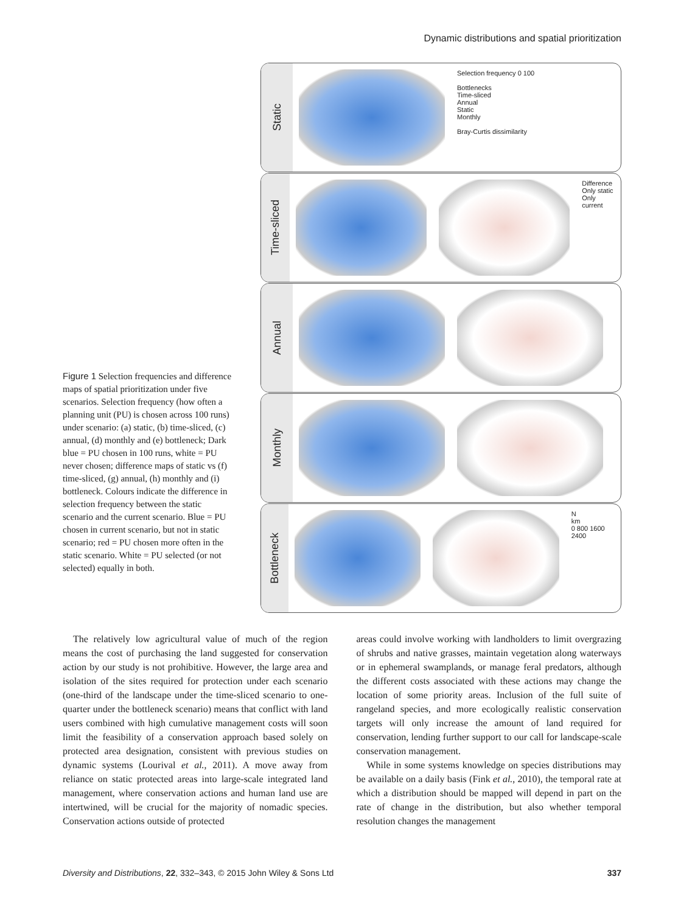Dynamic distributions and spatial prioritization
Static
Selection frequency 0 100
Bottlenecks
Time-sliced
Annual
Static
Monthly
Bray-Curtis dissimilarity
Time-sliced
Difference
Only static
Only current
Annual
Monthly
Bottleneck
N
km
0 800 1600 2400
Figure 1 Selection frequencies and difference maps of spatial prioritization under five scenarios. Selection frequency (how often a planning unit (PU) is chosen across 100 runs) under scenario: (a) static, (b) time-sliced, (c) annual, (d) monthly and (e) bottleneck; Dark blue = PU chosen in 100 runs, white = PU never chosen; difference maps of static vs (f) time-sliced, (g) annual, (h) monthly and (i) bottleneck. Colours indicate the difference in selection frequency between the static scenario and the current scenario. Blue = PU chosen in current scenario, but not in static scenario; red = PU chosen more often in the static scenario. White = PU selected (or not selected) equally in both.
The relatively low agricultural value of much of the region means the cost of purchasing the land suggested for conservation action by our study is not prohibitive. However, the large area and isolation of the sites required for protection under each scenario (one-third of the landscape under the time-sliced scenario to one-quarter under the bottleneck scenario) means that conflict with land users combined with high cumulative management costs will soon limit the feasibility of a conservation approach based solely on protected area designation, consistent with previous studies on dynamic systems (Lourival et al., 2011). A move away from reliance on static protected areas into large-scale integrated land management, where conservation actions and human land use are intertwined, will be crucial for the majority of nomadic species. Conservation actions outside of protected
areas could involve working with landholders to limit overgrazing of shrubs and native grasses, maintain vegetation along waterways or in ephemeral swamplands, or manage feral predators, although the different costs associated with these actions may change the location of some priority areas. Inclusion of the full suite of rangeland species, and more ecologically realistic conservation targets will only increase the amount of land required for conservation, lending further support to our call for landscape-scale conservation management.
While in some systems knowledge on species distributions may be available on a daily basis (Fink et al., 2010), the temporal rate at which a distribution should be mapped will depend in part on the rate of change in the distribution, but also whether temporal resolution changes the management
Diversity and Distributions, 22, 332–343, © 2015 John Wiley & Sons Ltd 337